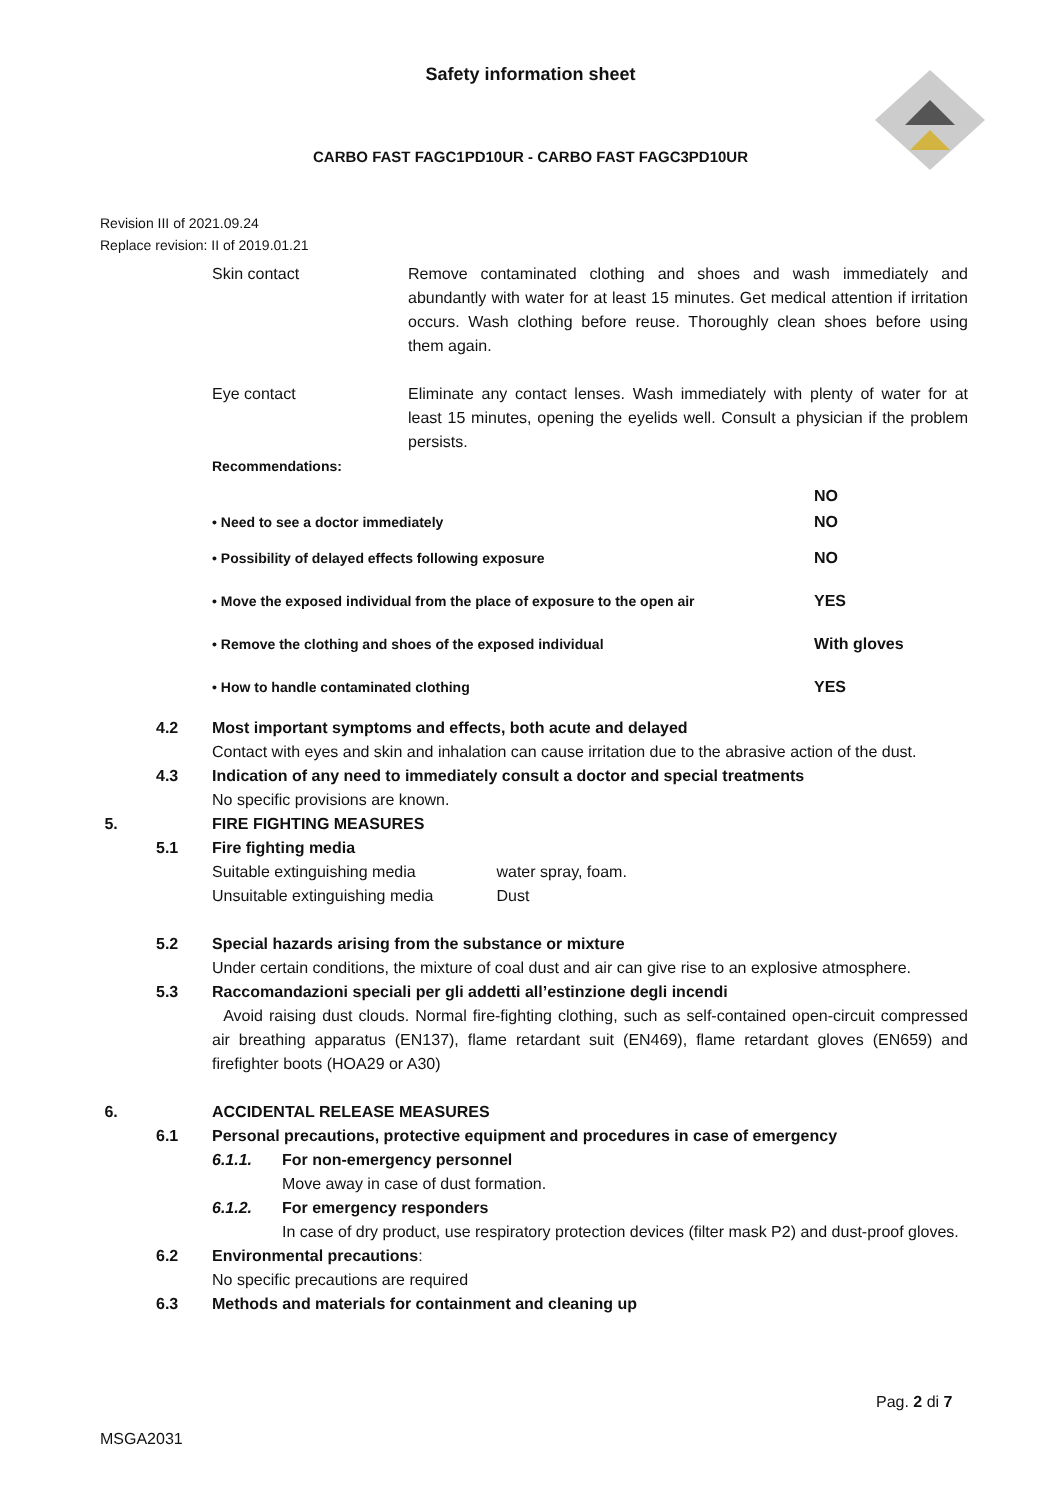Safety information sheet
CARBO FAST FAGC1PD10UR - CARBO FAST FAGC3PD10UR
Revision III of 2021.09.24
Replace revision: II of 2019.01.21
Skin contact Remove contaminated clothing and shoes and wash immediately and abundantly with water for at least 15 minutes. Get medical attention if irritation occurs. Wash clothing before reuse. Thoroughly clean shoes before using them again.
Eye contact Eliminate any contact lenses. Wash immediately with plenty of water for at least 15 minutes, opening the eyelids well. Consult a physician if the problem persists.
Recommendations:
NO
• Need to see a doctor immediately NO
• Possibility of delayed effects following exposure NO
• Move the exposed individual from the place of exposure to the open air YES
• Remove the clothing and shoes of the exposed individual With gloves
• How to handle contaminated clothing YES
4.2 Most important symptoms and effects, both acute and delayed
Contact with eyes and skin and inhalation can cause irritation due to the abrasive action of the dust.
4.3 Indication of any need to immediately consult a doctor and special treatments
No specific provisions are known.
5. FIRE FIGHTING MEASURES
5.1 Fire fighting media
Suitable extinguishing media water spray, foam.
Unsuitable extinguishing media Dust
5.2 Special hazards arising from the substance or mixture
Under certain conditions, the mixture of coal dust and air can give rise to an explosive atmosphere.
5.3 Raccomandazioni speciali per gli addetti all’estinzione degli incendi
Avoid raising dust clouds. Normal fire-fighting clothing, such as self-contained open-circuit compressed air breathing apparatus (EN137), flame retardant suit (EN469), flame retardant gloves (EN659) and firefighter boots (HOA29 or A30)
6. ACCIDENTAL RELEASE MEASURES
6.1 Personal precautions, protective equipment and procedures in case of emergency
6.1.1. For non-emergency personnel
Move away in case of dust formation.
6.1.2. For emergency responders
In case of dry product, use respiratory protection devices (filter mask P2) and dust-proof gloves.
6.2 Environmental precautions:
No specific precautions are required
6.3 Methods and materials for containment and cleaning up
Pag. 2 di 7
MSGA2031